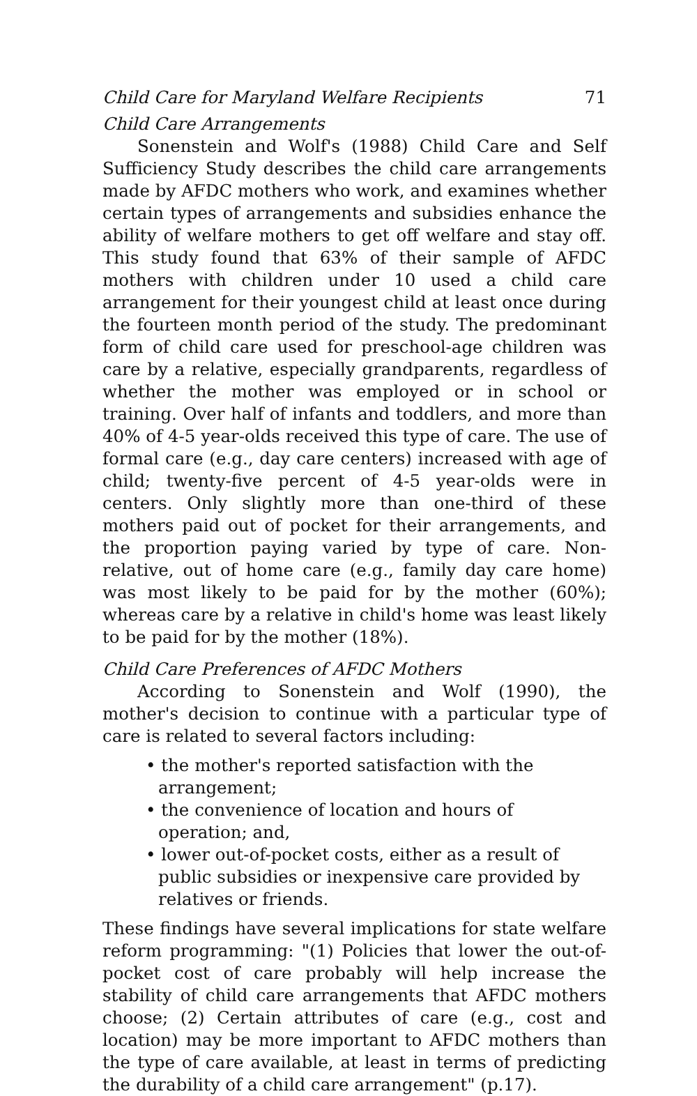Child Care for Maryland Welfare Recipients 71
Child Care Arrangements
Sonenstein and Wolf's (1988) Child Care and Self Sufficiency Study describes the child care arrangements made by AFDC mothers who work, and examines whether certain types of arrangements and subsidies enhance the ability of welfare mothers to get off welfare and stay off. This study found that 63% of their sample of AFDC mothers with children under 10 used a child care arrangement for their youngest child at least once during the fourteen month period of the study. The predominant form of child care used for preschool-age children was care by a relative, especially grandparents, regardless of whether the mother was employed or in school or training. Over half of infants and toddlers, and more than 40% of 4-5 year-olds received this type of care. The use of formal care (e.g., day care centers) increased with age of child; twenty-five percent of 4-5 year-olds were in centers. Only slightly more than one-third of these mothers paid out of pocket for their arrangements, and the proportion paying varied by type of care. Non-relative, out of home care (e.g., family day care home) was most likely to be paid for by the mother (60%); whereas care by a relative in child's home was least likely to be paid for by the mother (18%).
Child Care Preferences of AFDC Mothers
According to Sonenstein and Wolf (1990), the mother's decision to continue with a particular type of care is related to several factors including:
• the mother's reported satisfaction with the arrangement;
• the convenience of location and hours of operation; and,
• lower out-of-pocket costs, either as a result of public subsidies or inexpensive care provided by relatives or friends.
These findings have several implications for state welfare reform programming: "(1) Policies that lower the out-of-pocket cost of care probably will help increase the stability of child care arrangements that AFDC mothers choose; (2) Certain attributes of care (e.g., cost and location) may be more important to AFDC mothers than the type of care available, at least in terms of predicting the durability of a child care arrangement" (p.17).